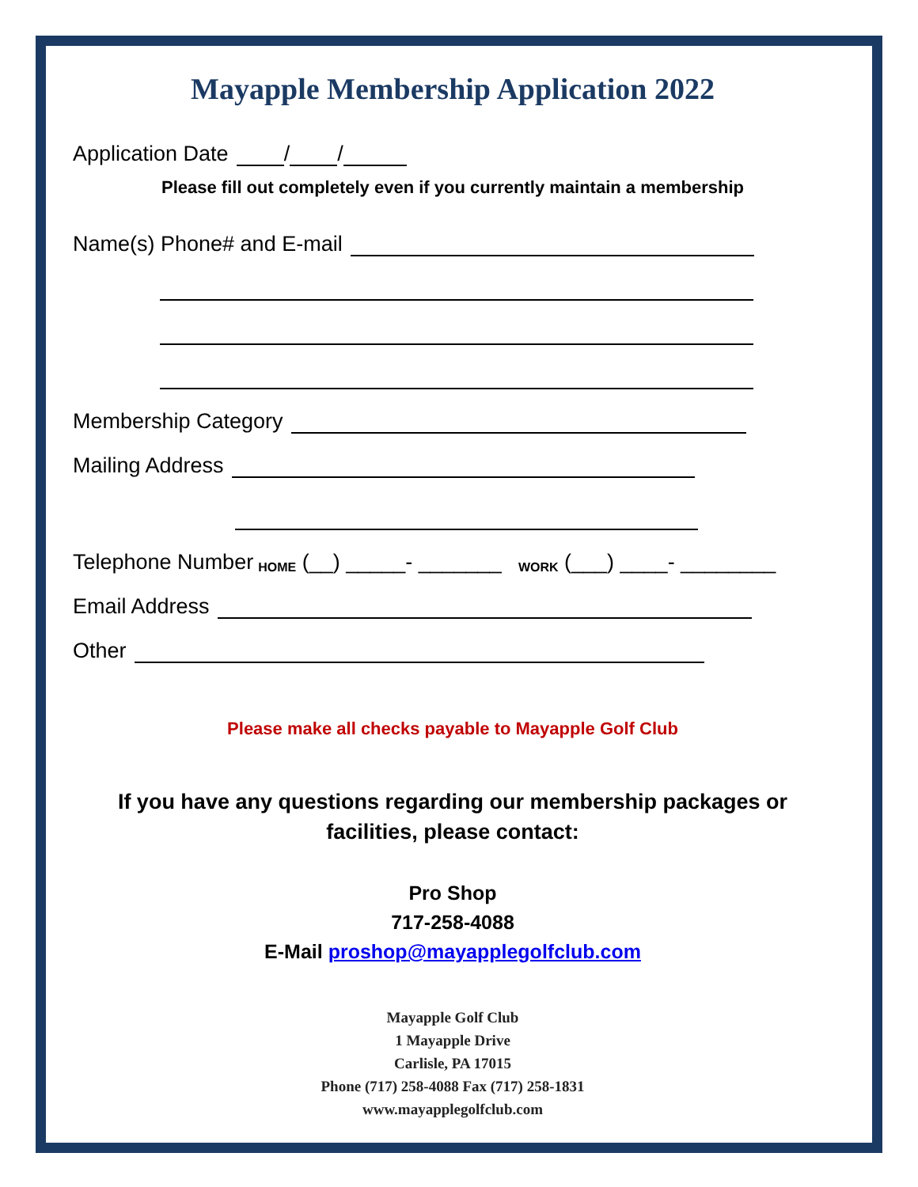Mayapple Membership Application 2022
Application Date / /
Please fill out completely even if you currently maintain a membership
Name(s) Phone# and E-mail
Membership Category
Mailing Address
Telephone Number HOME (__) _____- _______ WORK (___) ____- ________
Email Address
Other
Please make all checks payable to Mayapple Golf Club
If you have any questions regarding our membership packages or
facilities, please contact:
Pro Shop
717-258-4088
E-Mail proshop@mayapplegolfclub.com
Mayapple Golf Club
1 Mayapple Drive
Carlisle, PA 17015
Phone (717) 258-4088 Fax (717) 258-1831
www.mayapplegolfclub.com